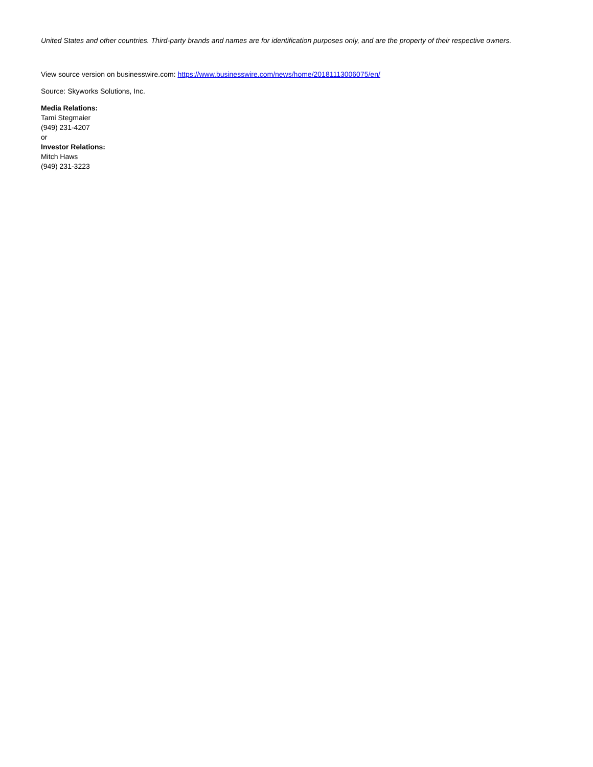United States and other countries. Third-party brands and names are for identification purposes only, and are the property of their respective owners.
View source version on businesswire.com: https://www.businesswire.com/news/home/20181113006075/en/
Source: Skyworks Solutions, Inc.
Media Relations:
Tami Stegmaier
(949) 231-4207
or
Investor Relations:
Mitch Haws
(949) 231-3223